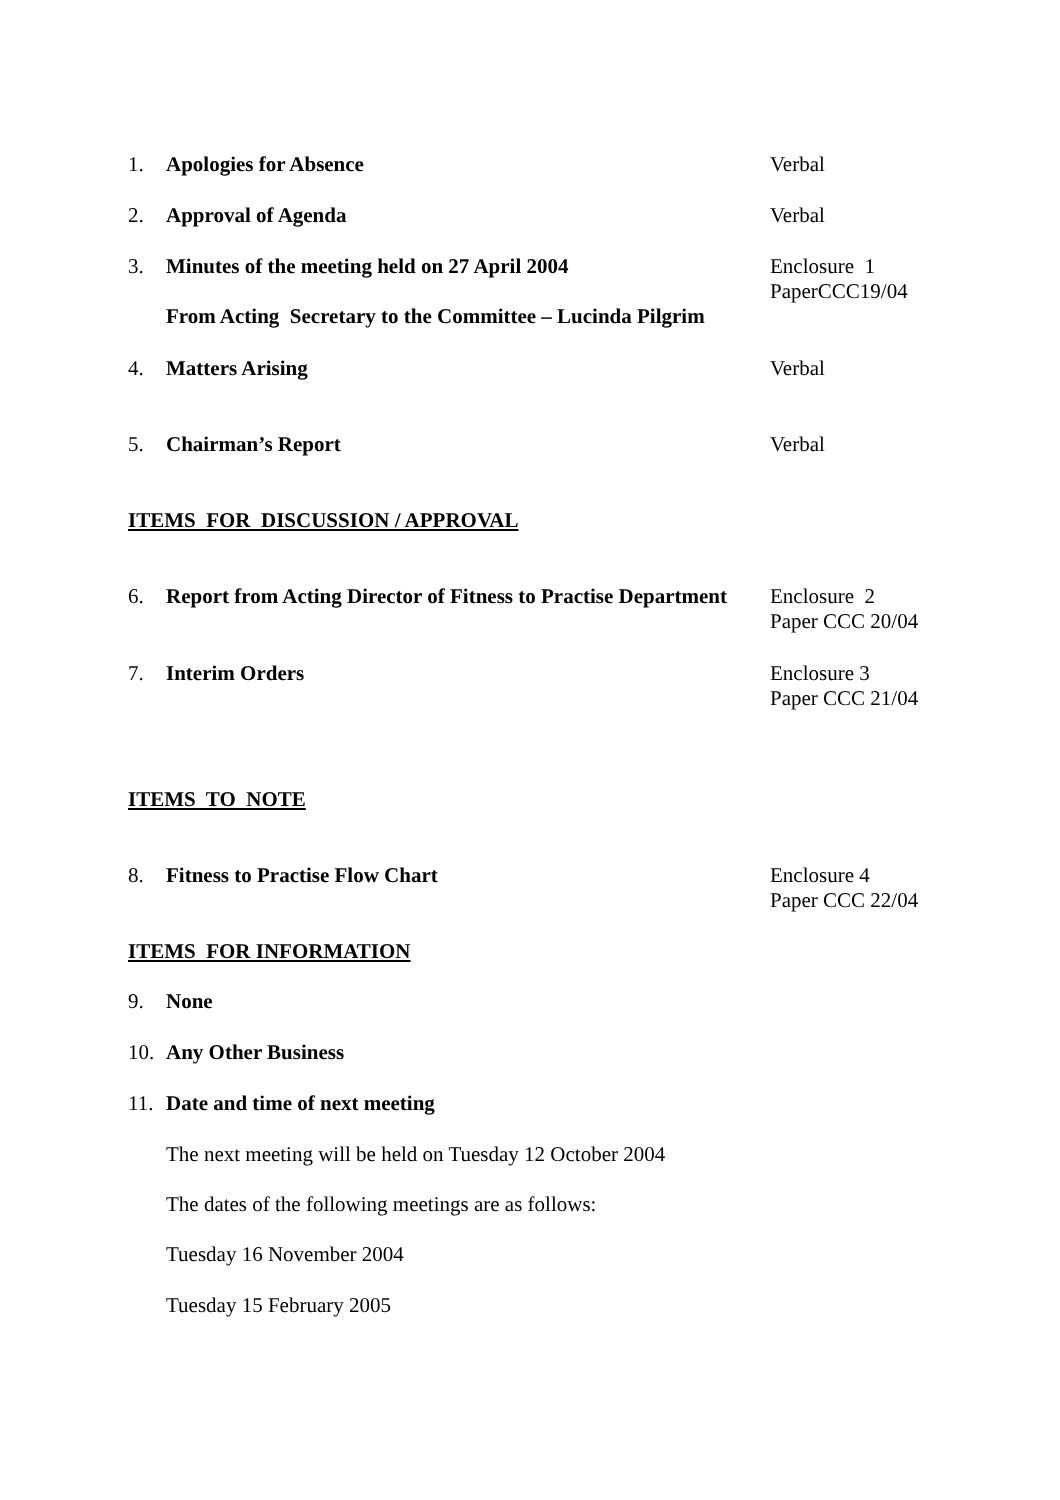1. Apologies for Absence Verbal
2. Approval of Agenda Verbal
3. Minutes of the meeting held on 27 April 2004
From Acting Secretary to the Committee – Lucinda Pilgrim
Enclosure 1
PaperCCC19/04
4. Matters Arising Verbal
5. Chairman’s Report Verbal
ITEMS FOR DISCUSSION / APPROVAL
6. Report from Acting Director of Fitness to Practise Department
Enclosure 2
Paper CCC 20/04
7. Interim Orders Enclosure 3
Paper CCC 21/04
ITEMS TO NOTE
8. Fitness to Practise Flow Chart Enclosure 4
Paper CCC 22/04
ITEMS FOR INFORMATION
9. None
10. Any Other Business
11. Date and time of next meeting
The next meeting will be held on Tuesday 12 October 2004
The dates of the following meetings are as follows:
Tuesday 16 November 2004
Tuesday 15 February 2005